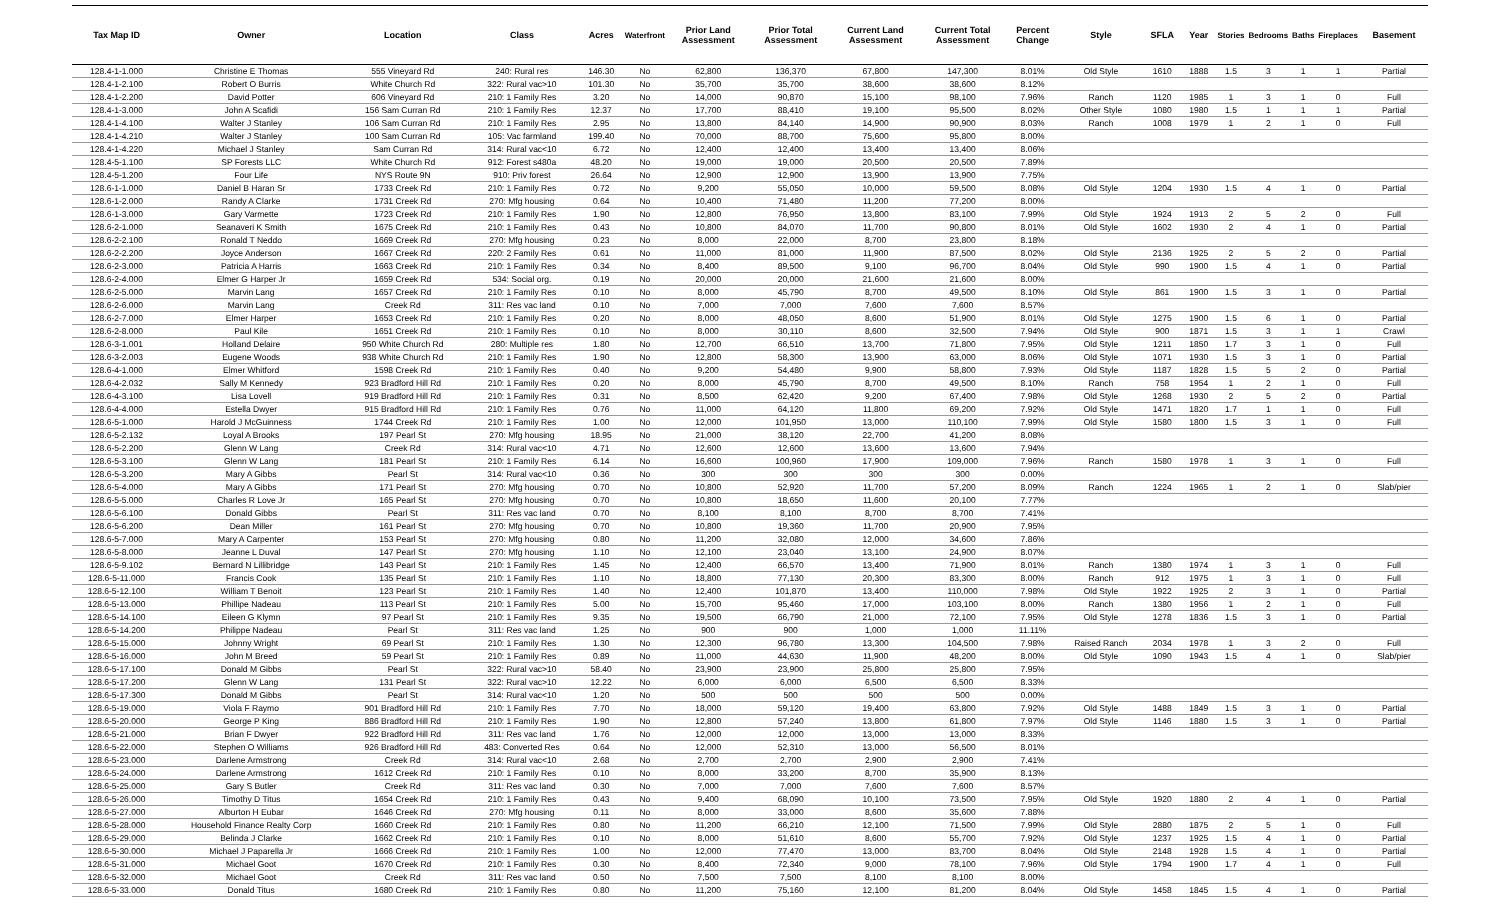| Tax Map ID | Owner | Location | Class | Acres | Waterfront | Prior Land Assessment | Prior Total Assessment | Current Land Assessment | Current Total Assessment | Percent Change | Style | SFLA | Year | Stories | Bedrooms | Baths | Fireplaces | Basement |
| --- | --- | --- | --- | --- | --- | --- | --- | --- | --- | --- | --- | --- | --- | --- | --- | --- | --- | --- |
| 128.4-1-1.000 | Christine E Thomas | 555 Vineyard Rd | 240: Rural res | 146.30 | No | 62,800 | 136,370 | 67,800 | 147,300 | 8.01% | Old Style | 1610 | 1888 | 1.5 | 3 | 1 | 1 | Partial |
| 128.4-1-2.100 | Robert O Burris | White Church Rd | 322: Rural vac>10 | 101.30 | No | 35,700 | 35,700 | 38,600 | 38,600 | 8.12% | | | | | | | | |
| 128.4-1-2.200 | David Potter | 606 Vineyard Rd | 210: 1 Family Res | 3.20 | No | 14,000 | 90,870 | 15,100 | 98,100 | 7.96% | Ranch | 1120 | 1985 | 1 | 3 | 1 | 0 | Full |
| 128.4-1-3.000 | John A Scafidi | 156 Sam Curran Rd | 210: 1 Family Res | 12.37 | No | 17,700 | 88,410 | 19,100 | 95,500 | 8.02% | Other Style | 1080 | 1980 | 1.5 | 1 | 1 | 1 | Partial |
| 128.4-1-4.100 | Walter J Stanley | 106 Sam Curran Rd | 210: 1 Family Res | 2.95 | No | 13,800 | 84,140 | 14,900 | 90,900 | 8.03% | Ranch | 1008 | 1979 | 1 | 2 | 1 | 0 | Full |
| 128.4-1-4.210 | Walter J Stanley | 100 Sam Curran Rd | 105: Vac farmland | 199.40 | No | 70,000 | 88,700 | 75,600 | 95,800 | 8.00% | | | | | | | | |
| 128.4-1-4.220 | Michael J Stanley | Sam Curran Rd | 314: Rural vac<10 | 6.72 | No | 12,400 | 12,400 | 13,400 | 13,400 | 8.06% | | | | | | | | |
| 128.4-5-1.100 | SP Forests LLC | White Church Rd | 912: Forest s480a | 48.20 | No | 19,000 | 19,000 | 20,500 | 20,500 | 7.89% | | | | | | | | |
| 128.4-5-1.200 | Four Life | NYS Route 9N | 910: Priv forest | 26.64 | No | 12,900 | 12,900 | 13,900 | 13,900 | 7.75% | | | | | | | | |
| 128.6-1-1.000 | Daniel B Haran Sr | 1733 Creek Rd | 210: 1 Family Res | 0.72 | No | 9,200 | 55,050 | 10,000 | 59,500 | 8.08% | Old Style | 1204 | 1930 | 1.5 | 4 | 1 | 0 | Partial |
| 128.6-1-2.000 | Randy A Clarke | 1731 Creek Rd | 270: Mfg housing | 0.64 | No | 10,400 | 71,480 | 11,200 | 77,200 | 8.00% | | | | | | | | |
| 128.6-1-3.000 | Gary Varmette | 1723 Creek Rd | 210: 1 Family Res | 1.90 | No | 12,800 | 76,950 | 13,800 | 83,100 | 7.99% | Old Style | 1924 | 1913 | 2 | 5 | 2 | 0 | Full |
| 128.6-2-1.000 | Seanaveri K Smith | 1675 Creek Rd | 210: 1 Family Res | 0.43 | No | 10,800 | 84,070 | 11,700 | 90,800 | 8.01% | Old Style | 1602 | 1930 | 2 | 4 | 1 | 0 | Partial |
| 128.6-2-2.100 | Ronald T Neddo | 1669 Creek Rd | 270: Mfg housing | 0.23 | No | 8,000 | 22,000 | 8,700 | 23,800 | 8.18% | | | | | | | | |
| 128.6-2-2.200 | Joyce Anderson | 1667 Creek Rd | 220: 2 Family Res | 0.61 | No | 11,000 | 81,000 | 11,900 | 87,500 | 8.02% | Old Style | 2136 | 1925 | 2 | 5 | 2 | 0 | Partial |
| 128.6-2-3.000 | Patricia A Harris | 1663 Creek Rd | 210: 1 Family Res | 0.34 | No | 8,400 | 89,500 | 9,100 | 96,700 | 8.04% | Old Style | 990 | 1900 | 1.5 | 4 | 1 | 0 | Partial |
| 128.6-2-4.000 | Elmer G Harper Jr | 1659 Creek Rd | 534: Social org. | 0.19 | No | 20,000 | 20,000 | 21,600 | 21,600 | 8.00% | | | | | | | | |
| 128.6-2-5.000 | Marvin Lang | 1657 Creek Rd | 210: 1 Family Res | 0.10 | No | 8,000 | 45,790 | 8,700 | 49,500 | 8.10% | Old Style | 861 | 1900 | 1.5 | 3 | 1 | 0 | Partial |
| 128.6-2-6.000 | Marvin Lang | Creek Rd | 311: Res vac land | 0.10 | No | 7,000 | 7,000 | 7,600 | 7,600 | 8.57% | | | | | | | | |
| 128.6-2-7.000 | Elmer Harper | 1653 Creek Rd | 210: 1 Family Res | 0.20 | No | 8,000 | 48,050 | 8,600 | 51,900 | 8.01% | Old Style | 1275 | 1900 | 1.5 | 6 | 1 | 0 | Partial |
| 128.6-2-8.000 | Paul Kile | 1651 Creek Rd | 210: 1 Family Res | 0.10 | No | 8,000 | 30,110 | 8,600 | 32,500 | 7.94% | Old Style | 900 | 1871 | 1.5 | 3 | 1 | 1 | Crawl |
| 128.6-3-1.001 | Holland Delaire | 950 White Church Rd | 280: Multiple res | 1.80 | No | 12,700 | 66,510 | 13,700 | 71,800 | 7.95% | Old Style | 1211 | 1850 | 1.7 | 3 | 1 | 0 | Full |
| 128.6-3-2.003 | Eugene Woods | 938 White Church Rd | 210: 1 Family Res | 1.90 | No | 12,800 | 58,300 | 13,900 | 63,000 | 8.06% | Old Style | 1071 | 1930 | 1.5 | 3 | 1 | 0 | Partial |
| 128.6-4-1.000 | Elmer Whitford | 1598 Creek Rd | 210: 1 Family Res | 0.40 | No | 9,200 | 54,480 | 9,900 | 58,800 | 7.93% | Old Style | 1187 | 1828 | 1.5 | 5 | 2 | 0 | Partial |
| 128.6-4-2.032 | Sally M Kennedy | 923 Bradford Hill Rd | 210: 1 Family Res | 0.20 | No | 8,000 | 45,790 | 8,700 | 49,500 | 8.10% | Ranch | 758 | 1954 | 1 | 2 | 1 | 0 | Full |
| 128.6-4-3.100 | Lisa Lovell | 919 Bradford Hill Rd | 210: 1 Family Res | 0.31 | No | 8,500 | 62,420 | 9,200 | 67,400 | 7.98% | Old Style | 1268 | 1930 | 2 | 5 | 2 | 0 | Partial |
| 128.6-4-4.000 | Estella Dwyer | 915 Bradford Hill Rd | 210: 1 Family Res | 0.76 | No | 11,000 | 64,120 | 11,800 | 69,200 | 7.92% | Old Style | 1471 | 1820 | 1.7 | 1 | 1 | 0 | Full |
| 128.6-5-1.000 | Harold J McGuinness | 1744 Creek Rd | 210: 1 Family Res | 1.00 | No | 12,000 | 101,950 | 13,000 | 110,100 | 7.99% | Old Style | 1580 | 1800 | 1.5 | 3 | 1 | 0 | Full |
| 128.6-5-2.132 | Loyal A Brooks | 197 Pearl St | 270: Mfg housing | 18.95 | No | 21,000 | 38,120 | 22,700 | 41,200 | 8.08% | | | | | | | | |
| 128.6-5-2.200 | Glenn W Lang | Creek Rd | 314: Rural vac<10 | 4.71 | No | 12,600 | 12,600 | 13,600 | 13,600 | 7.94% | | | | | | | | |
| 128.6-5-3.100 | Glenn W Lang | 181 Pearl St | 210: 1 Family Res | 6.14 | No | 16,600 | 100,960 | 17,900 | 109,000 | 7.96% | Ranch | 1580 | 1978 | 1 | 3 | 1 | 0 | Full |
| 128.6-5-3.200 | Mary A Gibbs | Pearl St | 314: Rural vac<10 | 0.36 | No | 300 | 300 | 300 | 300 | 0.00% | | | | | | | | |
| 128.6-5-4.000 | Mary A Gibbs | 171 Pearl St | 270: Mfg housing | 0.70 | No | 10,800 | 52,920 | 11,700 | 57,200 | 8.09% | Ranch | 1224 | 1965 | 1 | 2 | 1 | 0 | Slab/pier |
| 128.6-5-5.000 | Charles R Love Jr | 165 Pearl St | 270: Mfg housing | 0.70 | No | 10,800 | 18,650 | 11,600 | 20,100 | 7.77% | | | | | | | | |
| 128.6-5-6.100 | Donald Gibbs | Pearl St | 311: Res vac land | 0.70 | No | 8,100 | 8,100 | 8,700 | 8,700 | 7.41% | | | | | | | | |
| 128.6-5-6.200 | Dean Miller | 161 Pearl St | 270: Mfg housing | 0.70 | No | 10,800 | 19,360 | 11,700 | 20,900 | 7.95% | | | | | | | | |
| 128.6-5-7.000 | Mary A Carpenter | 153 Pearl St | 270: Mfg housing | 0.80 | No | 11,200 | 32,080 | 12,000 | 34,600 | 7.86% | | | | | | | | |
| 128.6-5-8.000 | Jeanne L Duval | 147 Pearl St | 270: Mfg housing | 1.10 | No | 12,100 | 23,040 | 13,100 | 24,900 | 8.07% | | | | | | | | |
| 128.6-5-9.102 | Bernard N Lillibridge | 143 Pearl St | 210: 1 Family Res | 1.45 | No | 12,400 | 66,570 | 13,400 | 71,900 | 8.01% | Ranch | 1380 | 1974 | 1 | 3 | 1 | 0 | Full |
| 128.6-5-11.000 | Francis Cook | 135 Pearl St | 210: 1 Family Res | 1.10 | No | 18,800 | 77,130 | 20,300 | 83,300 | 8.00% | Ranch | 912 | 1975 | 1 | 3 | 1 | 0 | Full |
| 128.6-5-12.100 | William T Benoit | 123 Pearl St | 210: 1 Family Res | 1.40 | No | 12,400 | 101,870 | 13,400 | 110,000 | 7.98% | Old Style | 1922 | 1925 | 2 | 3 | 1 | 0 | Partial |
| 128.6-5-13.000 | Phillipe Nadeau | 113 Pearl St | 210: 1 Family Res | 5.00 | No | 15,700 | 95,460 | 17,000 | 103,100 | 8.00% | Ranch | 1380 | 1956 | 1 | 2 | 1 | 0 | Full |
| 128.6-5-14.100 | Eileen G Klymn | 97 Pearl St | 210: 1 Family Res | 9.35 | No | 19,500 | 66,790 | 21,000 | 72,100 | 7.95% | Old Style | 1278 | 1836 | 1.5 | 3 | 1 | 0 | Partial |
| 128.6-5-14.200 | Philippe Nadeau | Pearl St | 311: Res vac land | 1.25 | No | 900 | 900 | 1,000 | 1,000 | 11.11% | | | | | | | | |
| 128.6-5-15.000 | Johnny Wright | 69 Pearl St | 210: 1 Family Res | 1.30 | No | 12,300 | 96,780 | 13,300 | 104,500 | 7.98% | Raised Ranch | 2034 | 1978 | 1 | 3 | 2 | 0 | Full |
| 128.6-5-16.000 | John M Breed | 59 Pearl St | 210: 1 Family Res | 0.89 | No | 11,000 | 44,630 | 11,900 | 48,200 | 8.00% | Old Style | 1090 | 1943 | 1.5 | 4 | 1 | 0 | Slab/pier |
| 128.6-5-17.100 | Donald M Gibbs | Pearl St | 322: Rural vac>10 | 58.40 | No | 23,900 | 23,900 | 25,800 | 25,800 | 7.95% | | | | | | | | |
| 128.6-5-17.200 | Glenn W Lang | 131 Pearl St | 322: Rural vac>10 | 12.22 | No | 6,000 | 6,000 | 6,500 | 6,500 | 8.33% | | | | | | | | |
| 128.6-5-17.300 | Donald M Gibbs | Pearl St | 314: Rural vac<10 | 1.20 | No | 500 | 500 | 500 | 500 | 0.00% | | | | | | | | |
| 128.6-5-19.000 | Viola F Raymo | 901 Bradford Hill Rd | 210: 1 Family Res | 7.70 | No | 18,000 | 59,120 | 19,400 | 63,800 | 7.92% | Old Style | 1488 | 1849 | 1.5 | 3 | 1 | 0 | Partial |
| 128.6-5-20.000 | George P King | 886 Bradford Hill Rd | 210: 1 Family Res | 1.90 | No | 12,800 | 57,240 | 13,800 | 61,800 | 7.97% | Old Style | 1146 | 1880 | 1.5 | 3 | 1 | 0 | Partial |
| 128.6-5-21.000 | Brian F Dwyer | 922 Bradford Hill Rd | 311: Res vac land | 1.76 | No | 12,000 | 12,000 | 13,000 | 13,000 | 8.33% | | | | | | | | |
| 128.6-5-22.000 | Stephen O Williams | 926 Bradford Hill Rd | 483: Converted Res | 0.64 | No | 12,000 | 52,310 | 13,000 | 56,500 | 8.01% | | | | | | | | |
| 128.6-5-23.000 | Darlene Armstrong | Creek Rd | 314: Rural vac<10 | 2.68 | No | 2,700 | 2,700 | 2,900 | 2,900 | 7.41% | | | | | | | | |
| 128.6-5-24.000 | Darlene Armstrong | 1612 Creek Rd | 210: 1 Family Res | 0.10 | No | 8,000 | 33,200 | 8,700 | 35,900 | 8.13% | | | | | | | | |
| 128.6-5-25.000 | Gary S Butler | Creek Rd | 311: Res vac land | 0.30 | No | 7,000 | 7,000 | 7,600 | 7,600 | 8.57% | | | | | | | | |
| 128.6-5-26.000 | Timothy D Titus | 1654 Creek Rd | 210: 1 Family Res | 0.43 | No | 9,400 | 68,090 | 10,100 | 73,500 | 7.95% | Old Style | 1920 | 1880 | 2 | 4 | 1 | 0 | Partial |
| 128.6-5-27.000 | Alburton H Eubar | 1646 Creek Rd | 270: Mfg housing | 0.11 | No | 8,000 | 33,000 | 8,600 | 35,600 | 7.88% | | | | | | | | |
| 128.6-5-28.000 | Household Finance Realty Corp | 1660 Creek Rd | 210: 1 Family Res | 0.80 | No | 11,200 | 66,210 | 12,100 | 71,500 | 7.99% | Old Style | 2880 | 1875 | 2 | 5 | 1 | 0 | Full |
| 128.6-5-29.000 | Belinda J Clarke | 1662 Creek Rd | 210: 1 Family Res | 0.10 | No | 8,000 | 51,610 | 8,600 | 55,700 | 7.92% | Old Style | 1237 | 1925 | 1.5 | 4 | 1 | 0 | Partial |
| 128.6-5-30.000 | Michael J Paparella Jr | 1666 Creek Rd | 210: 1 Family Res | 1.00 | No | 12,000 | 77,470 | 13,000 | 83,700 | 8.04% | Old Style | 2148 | 1928 | 1.5 | 4 | 1 | 0 | Partial |
| 128.6-5-31.000 | Michael Goot | 1670 Creek Rd | 210: 1 Family Res | 0.30 | No | 8,400 | 72,340 | 9,000 | 78,100 | 7.96% | Old Style | 1794 | 1900 | 1.7 | 4 | 1 | 0 | Full |
| 128.6-5-32.000 | Michael Goot | Creek Rd | 311: Res vac land | 0.50 | No | 7,500 | 7,500 | 8,100 | 8,100 | 8.00% | | | | | | | | |
| 128.6-5-33.000 | Donald Titus | 1680 Creek Rd | 210: 1 Family Res | 0.80 | No | 11,200 | 75,160 | 12,100 | 81,200 | 8.04% | Old Style | 1458 | 1845 | 1.5 | 4 | 1 | 0 | Partial |